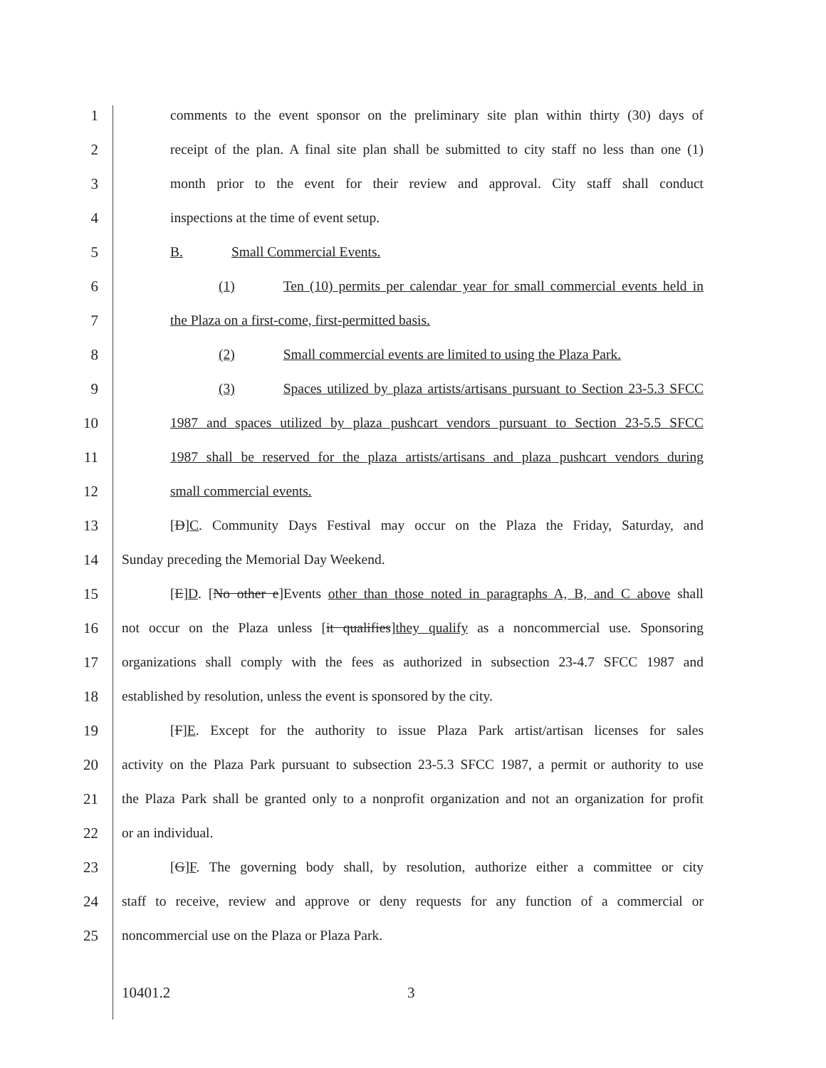1 comments to the event sponsor on the preliminary site plan within thirty (30) days of
2 receipt of the plan. A final site plan shall be submitted to city staff no less than one (1)
3 month prior to the event for their review and approval. City staff shall conduct
4 inspections at the time of event setup.
5 B. Small Commercial Events.
6 (1) Ten (10) permits per calendar year for small commercial events held in
7 the Plaza on a first-come, first-permitted basis.
8 (2) Small commercial events are limited to using the Plaza Park.
9 (3) Spaces utilized by plaza artists/artisans pursuant to Section 23-5.3 SFCC
10 1987 and spaces utilized by plaza pushcart vendors pursuant to Section 23-5.5 SFCC
11 1987 shall be reserved for the plaza artists/artisans and plaza pushcart vendors during
12 small commercial events.
13 [D]C. Community Days Festival may occur on the Plaza the Friday, Saturday, and
14 Sunday preceding the Memorial Day Weekend.
15 [E]D. [No other e]Events other than those noted in paragraphs A, B, and C above shall
16 not occur on the Plaza unless [it qualifies]they qualify as a noncommercial use. Sponsoring
17 organizations shall comply with the fees as authorized in subsection 23-4.7 SFCC 1987 and
18 established by resolution, unless the event is sponsored by the city.
19 [F]E. Except for the authority to issue Plaza Park artist/artisan licenses for sales
20 activity on the Plaza Park pursuant to subsection 23-5.3 SFCC 1987, a permit or authority to use
21 the Plaza Park shall be granted only to a nonprofit organization and not an organization for profit
22 or an individual.
23 [G]F. The governing body shall, by resolution, authorize either a committee or city
24 staff to receive, review and approve or deny requests for any function of a commercial or
25 noncommercial use on the Plaza or Plaza Park.
10401.2 3